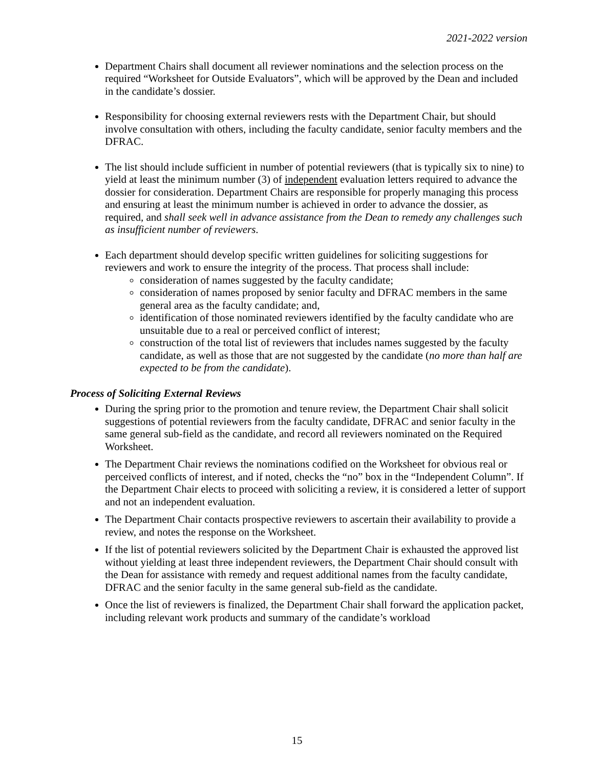2021-2022 version
Department Chairs shall document all reviewer nominations and the selection process on the required “Worksheet for Outside Evaluators”, which will be approved by the Dean and included in the candidate’s dossier.
Responsibility for choosing external reviewers rests with the Department Chair, but should involve consultation with others, including the faculty candidate, senior faculty members and the DFRAC.
The list should include sufficient in number of potential reviewers (that is typically six to nine) to yield at least the minimum number (3) of independent evaluation letters required to advance the dossier for consideration. Department Chairs are responsible for properly managing this process and ensuring at least the minimum number is achieved in order to advance the dossier, as required, and shall seek well in advance assistance from the Dean to remedy any challenges such as insufficient number of reviewers.
Each department should develop specific written guidelines for soliciting suggestions for reviewers and work to ensure the integrity of the process. That process shall include:
consideration of names suggested by the faculty candidate;
consideration of names proposed by senior faculty and DFRAC members in the same general area as the faculty candidate; and,
identification of those nominated reviewers identified by the faculty candidate who are unsuitable due to a real or perceived conflict of interest;
construction of the total list of reviewers that includes names suggested by the faculty candidate, as well as those that are not suggested by the candidate (no more than half are expected to be from the candidate).
Process of Soliciting External Reviews
During the spring prior to the promotion and tenure review, the Department Chair shall solicit suggestions of potential reviewers from the faculty candidate, DFRAC and senior faculty in the same general sub-field as the candidate, and record all reviewers nominated on the Required Worksheet.
The Department Chair reviews the nominations codified on the Worksheet for obvious real or perceived conflicts of interest, and if noted, checks the “no” box in the “Independent Column”. If the Department Chair elects to proceed with soliciting a review, it is considered a letter of support and not an independent evaluation.
The Department Chair contacts prospective reviewers to ascertain their availability to provide a review, and notes the response on the Worksheet.
If the list of potential reviewers solicited by the Department Chair is exhausted the approved list without yielding at least three independent reviewers, the Department Chair should consult with the Dean for assistance with remedy and request additional names from the faculty candidate, DFRAC and the senior faculty in the same general sub-field as the candidate.
Once the list of reviewers is finalized, the Department Chair shall forward the application packet, including relevant work products and summary of the candidate’s workload
15